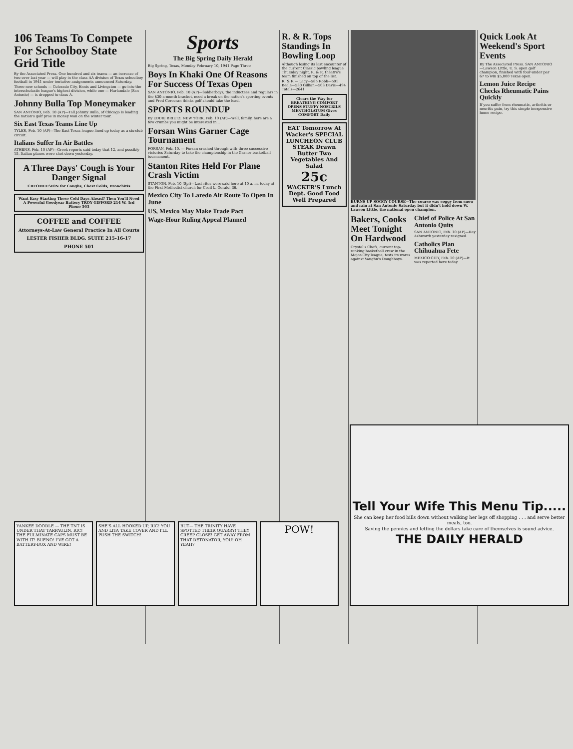106 Teams To Compete For Schoolboy State Grid Title
By the Associated Press. One hundred and six teams — an increase of two over last year — will play in the class AA division of Texas schoolboy football in 1941 under tentative assignments announced Saturday.
Three new schools — Colorado City, Ennis and Livingston — go into the interscholastic league's highest division, while one — Harlandale (San Antonio) — is dropped to class A.
Johnny Bulla Top Moneymaker
SAN ANTONIO, Feb. 10 (AP)—Tall Johnny Bulla, of Chicago is leading the nation's golf pros in money won on the winter tour.
Six East Texas Teams Line Up
TYLER, Feb. 10 (AP)—The East Texas league lined up today as a six-club circuit.
Italians Suffer In Air Battles
ATHENS, Feb. 10 (AP)—Greek reports said today that 12, and possibly 15, Italian planes were shot down yesterday.
A Three Days' Cough is Your Danger Signal
CREOMULSION for Coughs, Chest Colds, Bronchitis
Want Easy Starting These Cold Days Ahead? Then You'll Need A Powerful Goodyear Battery TROY GIFFORD 214 W. 3rd Phone 563
COFFEE and COFFEE
Attorneys-At-Law General Practice In All Courts LESTER FISHER BLDG. SUITE 215-16-17 PHONE 501
Sports
The Big Spring Daily Herald
Big Spring, Texas, Monday February 10, 1941 Page Three
Boys In Khaki One Of Reasons For Success Of Texas Open
SAN ANTONIO, Feb. 10 (AP)—Soldierboys, the inductees and regulars in the $30-a-month bracket, need a break on the nation's sporting events and Fred Corcoran thinks golf should take the lead.
SPORTS ROUNDUP
By EDDIE BRIETZ. NEW YORK, Feb. 10 (AP)—Well, family, here are a few crumbs you might be interested in...
Forsan Wins Garner Cage Tournament
FORSAN, Feb. 10. — Forsan crashed through with three successive victories Saturday to take the championship in the Garner basketball tournament.
Stanton Rites Held For Plane Crash Victim
STANTON, Feb. 10 (Spl)—Last rites were said here at 10 a. m. today at the First Methodist church for Cecil L. Gerald, 36.
Mexico City To Laredo Air Route To Open In June
US, Mexico May Make Trade Pact
Wage-Hour Ruling Appeal Planned
R. & R. Tops Standings In Bowling Loop
Although losing its last encounter of the current Classic bowling league Thursday night, R. & R. theatre's team finished on top of the list.
R. & R.— Lacy—585 Robb—501 Beale—530 Gillian—503 Davis—494 Totals—2641
Clears the Way for BREATHING COMFORT
OPENS STUFFY NOSTRILS
MENTHOLATUM Gives COMFORT Daily
EAT Tomorrow At Wacker's SPECIAL LUNCHEON CLUB STEAK Drawn Butter Two Vegetables And Salad
25c
WACKER'S Lunch Dept. Good Food Well Prepared
BURNS UP SOGGY COURSE—The course was soggy from snow and rain at San Antonio Saturday but it didn't hold down W. Lawson Little, the national open champion.
Bakers, Cooks Meet Tonight On Hardwood
Crystal's Chefs, current top-ranking basketball crew in the Major-City league, tests its wares against Vaughn's Doughboys.
Chief of Police At San Antonio Quits
SAN ANTONIO, Feb. 10 (AP)—Ray Ashworth yesterday resigned.
Catholics Plan Chihuahua Fete
MEXICO CITY, Feb. 10 (AP)—It was reported here today.
Quick Look At Weekend's Sport Events
By The Associated Press. SAN ANTONIO—Lawson Little, U. S. open golf champion, finished with four-under par 67 to win $5,000 Texas open.
Lemon Juice Recipe Checks Rheumatic Pains Quickly
If you suffer from rheumatic, arthritis or neuritis pain, try this simple inexpensive home recipe.
Tell Your Wife This Menu Tip.....
She can keep her food bills down without walking her legs off shopping . . . and serve better meals, too.
Saving the pennies and letting the dollars take care of themselves is sound advice.
THE DAILY HERALD
YANKEE DOODLE — THE TNT IS UNDER THAT TARPAULIN, RIC! THE FULMINATE CAPS MUST BE WITH IT! BUENO! I'VE GOT A BATTERY-BOX AND WIRE!
SHE'S ALL HOOKED UP, RIC! YOU AND LITA TAKE COVER AND I'LL PUSH THE SWITCH!
BUT— THE TRINITY HAVE SPOTTED THEIR QUARRY! THEY CREEP CLOSE! GET AWAY FROM THAT DETONATOR, YOU! OH YEAH?
POW!